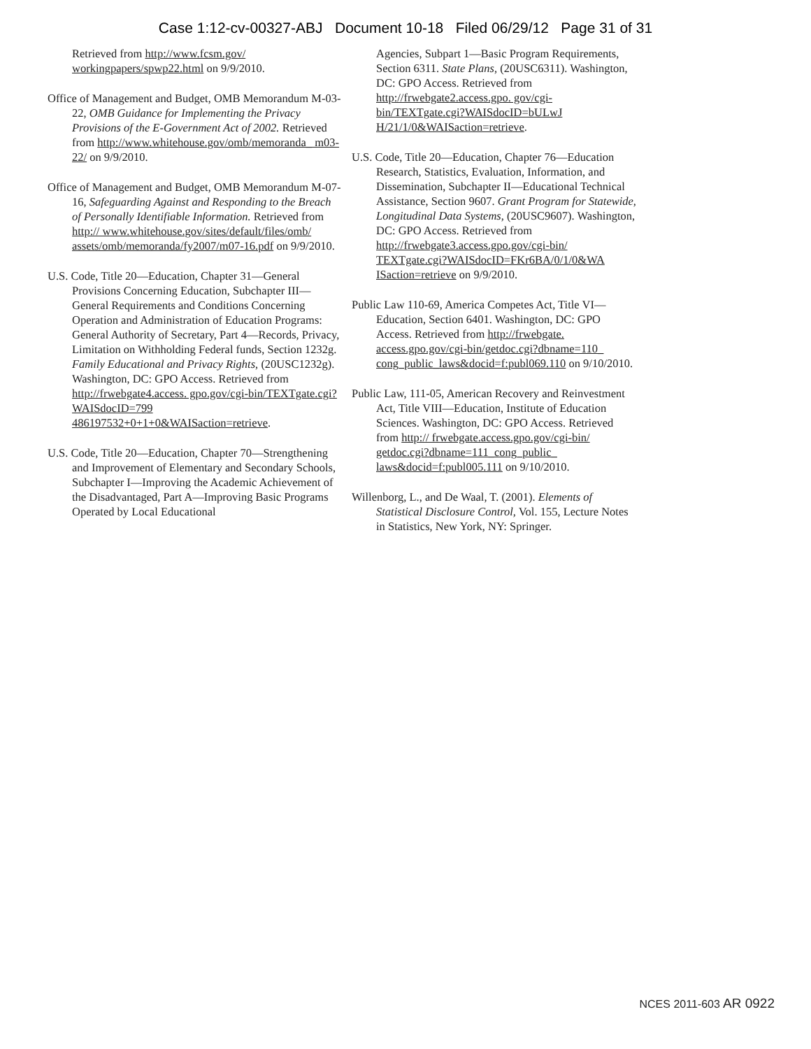Case 1:12-cv-00327-ABJ Document 10-18 Filed 06/29/12 Page 31 of 31
Retrieved from http://www.fcsm.gov/ workingpapers/spwp22.html on 9/9/2010.
Office of Management and Budget, OMB Memorandum M-03-22, OMB Guidance for Implementing the Privacy Provisions of the E-Government Act of 2002. Retrieved from http://www.whitehouse.gov/omb/memoranda_ m03-22/ on 9/9/2010.
Office of Management and Budget, OMB Memorandum M-07-16, Safeguarding Against and Responding to the Breach of Personally Identifiable Information. Retrieved from http:// www.whitehouse.gov/sites/default/files/omb/ assets/omb/memoranda/fy2007/m07-16.pdf on 9/9/2010.
U.S. Code, Title 20—Education, Chapter 31—General Provisions Concerning Education, Subchapter III—General Requirements and Conditions Concerning Operation and Administration of Education Programs: General Authority of Secretary, Part 4—Records, Privacy, Limitation on Withholding Federal funds, Section 1232g. Family Educational and Privacy Rights, (20USC1232g). Washington, DC: GPO Access. Retrieved from http://frwebgate4.access. gpo.gov/cgi-bin/TEXTgate.cgi?WAISdocID=799 486197532+0+1+0&WAISaction=retrieve.
U.S. Code, Title 20—Education, Chapter 70—Strengthening and Improvement of Elementary and Secondary Schools, Subchapter I—Improving the Academic Achievement of the Disadvantaged, Part A—Improving Basic Programs Operated by Local Educational
Agencies, Subpart 1—Basic Program Requirements, Section 6311. State Plans, (20USC6311). Washington, DC: GPO Access. Retrieved from http://frwebgate2.access.gpo. gov/cgi-bin/TEXTgate.cgi?WAISdocID=bULwJ H/21/1/0&WAISaction=retrieve.
U.S. Code, Title 20—Education, Chapter 76—Education Research, Statistics, Evaluation, Information, and Dissemination, Subchapter II—Educational Technical Assistance, Section 9607. Grant Program for Statewide, Longitudinal Data Systems, (20USC9607). Washington, DC: GPO Access. Retrieved from http://frwebgate3.access.gpo.gov/cgi-bin/ TEXTgate.cgi?WAISdocID=FKr6BA/0/1/0&WA ISaction=retrieve on 9/9/2010.
Public Law 110-69, America Competes Act, Title VI—Education, Section 6401. Washington, DC: GPO Access. Retrieved from http://frwebgate. access.gpo.gov/cgi-bin/getdoc.cgi?dbname=110_ cong_public_laws&docid=f:publ069.110 on 9/10/2010.
Public Law, 111-05, American Recovery and Reinvestment Act, Title VIII—Education, Institute of Education Sciences. Washington, DC: GPO Access. Retrieved from http:// frwebgate.access.gpo.gov/cgi-bin/ getdoc.cgi?dbname=111_cong_public_ laws&docid=f:publ005.111 on 9/10/2010.
Willenborg, L., and De Waal, T. (2001). Elements of Statistical Disclosure Control, Vol. 155, Lecture Notes in Statistics, New York, NY: Springer.
NCES 2011-603 AR 0922